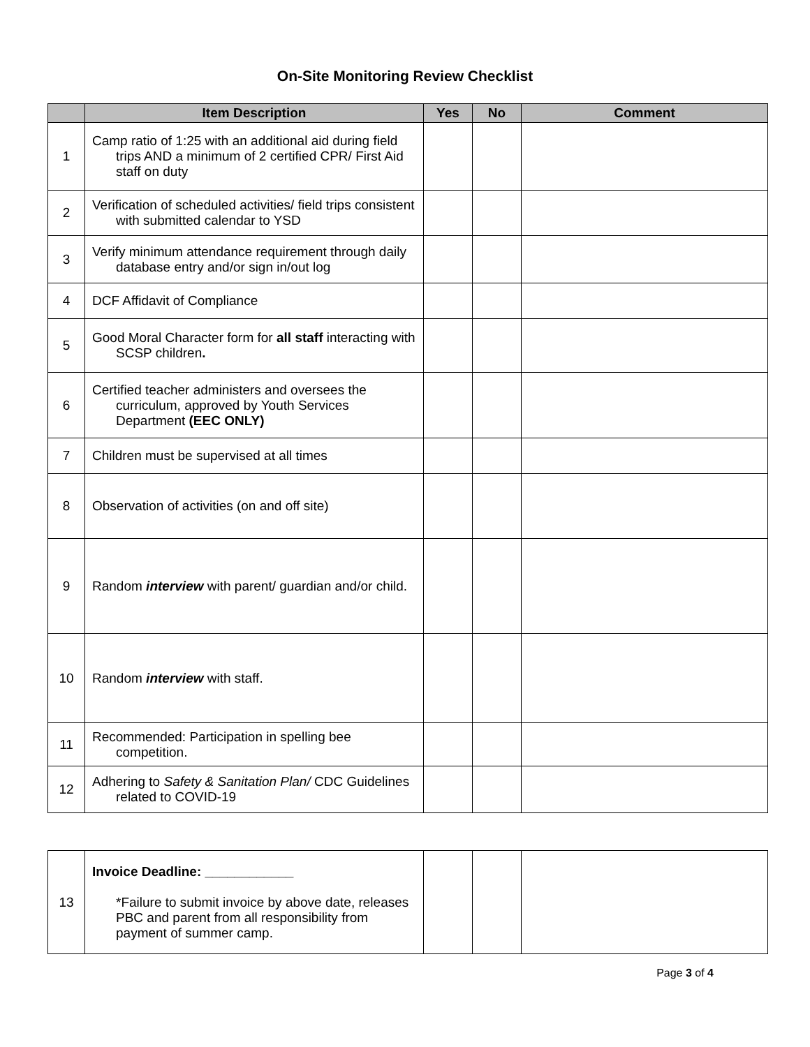On-Site Monitoring Review Checklist
| | Item Description | Yes | No | Comment |
| --- | --- | --- | --- | --- |
| 1 | Camp ratio of 1:25 with an additional aid during field trips AND a minimum of 2 certified CPR/ First Aid staff on duty | | | |
| 2 | Verification of scheduled activities/ field trips consistent with submitted calendar to YSD | | | |
| 3 | Verify minimum attendance requirement through daily database entry and/or sign in/out log | | | |
| 4 | DCF Affidavit of Compliance | | | |
| 5 | Good Moral Character form for all staff interacting with SCSP children . | | | |
| 6 | Certified teacher administers and oversees the curriculum, approved by Youth Services Department (EEC ONLY) | | | |
| 7 | Children must be supervised at all times | | | |
| 8 | Observation of activities (on and off site) | | | |
| 9 | Random interview with parent/ guardian and/or child. | | | |
| 10 | Random interview with staff. | | | |
| 11 | Recommended: Participation in spelling bee competition. | | | |
| 12 | Adhering to Safety & Sanitation Plan/ CDC Guidelines related to COVID-19 | | | |
| 13 | Invoice Deadline: ____________ *Failure to submit invoice by above date, releases PBC and parent from all responsibility from payment of summer camp. | | | |
Page 3 of 4